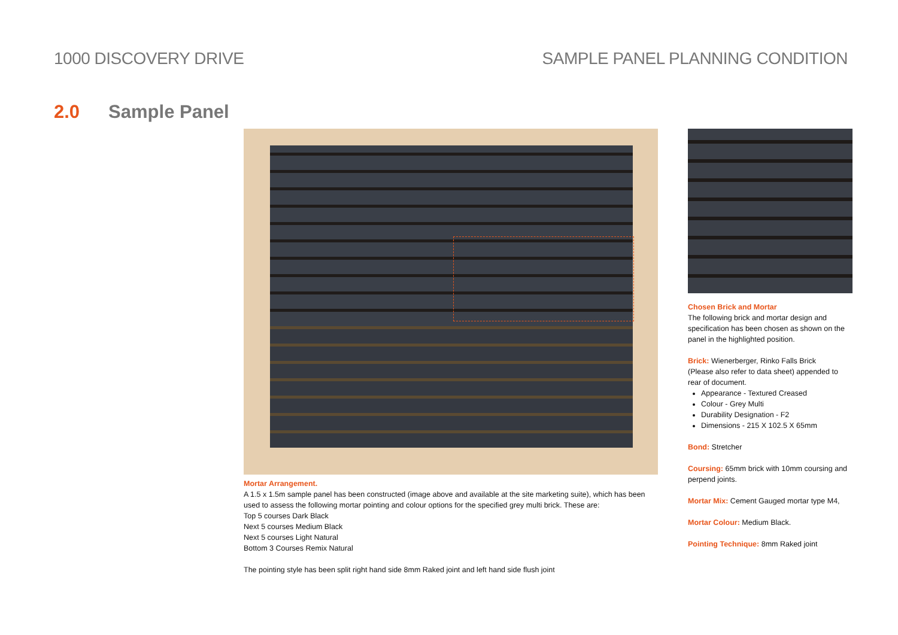1000 DISCOVERY DRIVE SAMPLE PANEL PLANNING CONDITION
2.0 Sample Panel
Mortar Arrangement.
A 1.5 x 1.5m sample panel has been constructed (image above and available at the site marketing suite), which has been used to assess the following mortar pointing and colour options for the specified grey multi brick. These are:
Top 5 courses Dark Black
Next 5 courses Medium Black
Next 5 courses Light Natural
Bottom 3 Courses Remix Natural
The pointing style has been split right hand side 8mm Raked joint and left hand side flush joint
Chosen Brick and Mortar
The following brick and mortar design and specification has been chosen as shown on the panel in the highlighted position.
Brick: Wienerberger, Rinko Falls Brick
(Please also refer to data sheet) appended to rear of document.
Appearance - Textured Creased
Colour - Grey Multi
Durability Designation - F2
Dimensions - 215 X 102.5 X 65mm
Bond: Stretcher
Coursing: 65mm brick with 10mm coursing and perpend joints.
Mortar Mix: Cement Gauged mortar type M4,
Mortar Colour: Medium Black.
Pointing Technique: 8mm Raked joint